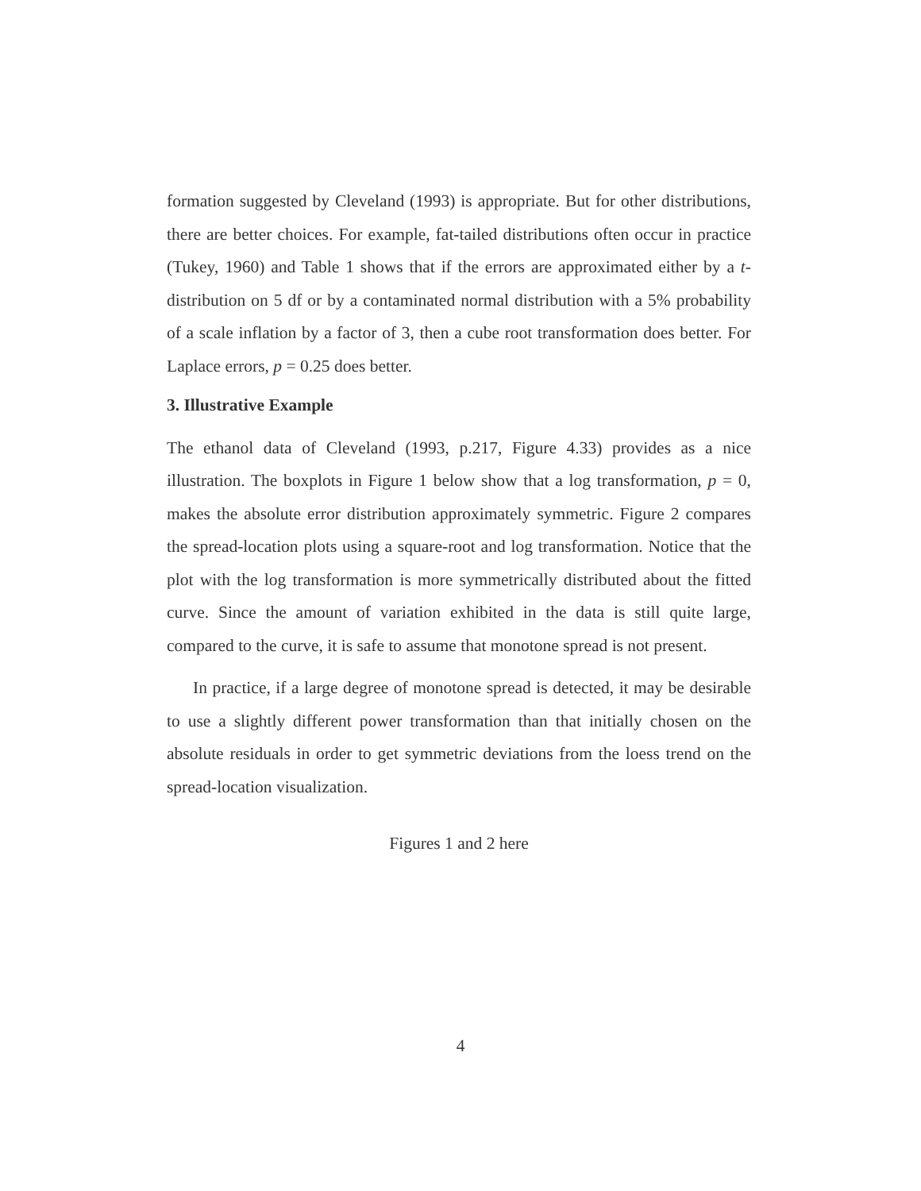formation suggested by Cleveland (1993) is appropriate. But for other distributions, there are better choices. For example, fat-tailed distributions often occur in practice (Tukey, 1960) and Table 1 shows that if the errors are approximated either by a t-distribution on 5 df or by a contaminated normal distribution with a 5% probability of a scale inflation by a factor of 3, then a cube root transformation does better. For Laplace errors, p = 0.25 does better.
3. Illustrative Example
The ethanol data of Cleveland (1993, p.217, Figure 4.33) provides as a nice illustration. The boxplots in Figure 1 below show that a log transformation, p = 0, makes the absolute error distribution approximately symmetric. Figure 2 compares the spread-location plots using a square-root and log transformation. Notice that the plot with the log transformation is more symmetrically distributed about the fitted curve. Since the amount of variation exhibited in the data is still quite large, compared to the curve, it is safe to assume that monotone spread is not present.
In practice, if a large degree of monotone spread is detected, it may be desirable to use a slightly different power transformation than that initially chosen on the absolute residuals in order to get symmetric deviations from the loess trend on the spread-location visualization.
Figures 1 and 2 here
4